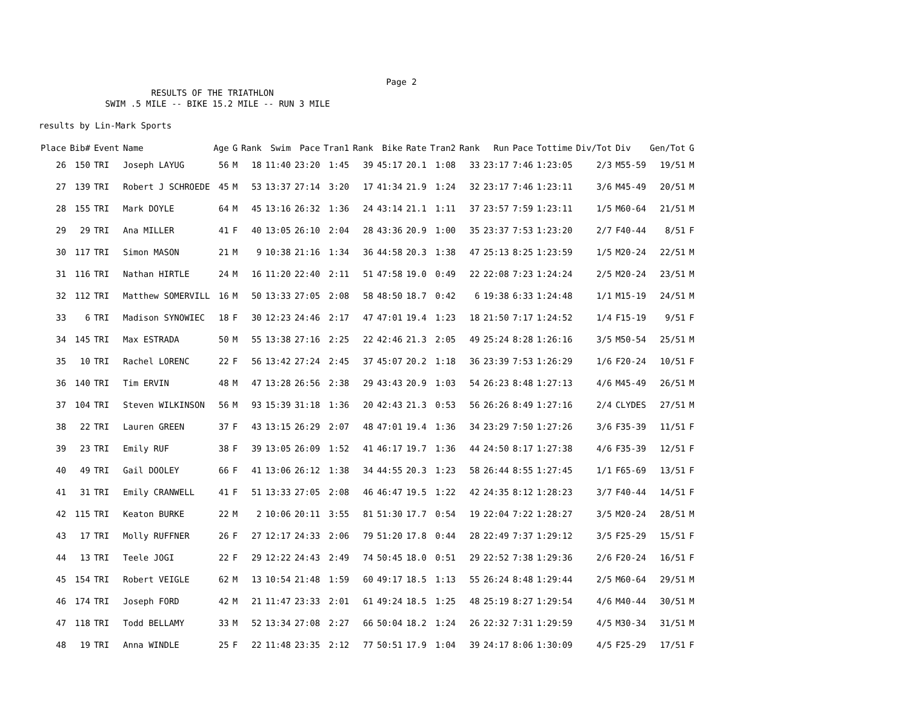Page 2
                      RESULTS OF THE TRIATHLON
             SWIM .5 MILE -- BIKE 15.2 MILE -- RUN 3 MILE

results by Lin-Mark Sports
| Place | Bib# | Event | Name | Age | G | Rank | Swim | Pace | Tran1 | Rank | Bike | Rate | Tran2 | Rank | Run | Pace | Tottime | Div/Tot | Div | Gen/Tot | G |
| --- | --- | --- | --- | --- | --- | --- | --- | --- | --- | --- | --- | --- | --- | --- | --- | --- | --- | --- | --- | --- | --- |
| 26 | 150 | TRI | Joseph LAYUG | 56 | M | 18 | 11:40 | 23:20 | 1:45 | 39 | 45:17 | 20.1 | 1:08 | 33 | 23:17 | 7:46 | 1:23:05 | 2/3 | M55-59 | 19/51 | M |
| 27 | 139 | TRI | Robert J SCHROEDE | 45 | M | 53 | 13:37 | 27:14 | 3:20 | 17 | 41:34 | 21.9 | 1:24 | 32 | 23:17 | 7:46 | 1:23:11 | 3/6 | M45-49 | 20/51 | M |
| 28 | 155 | TRI | Mark DOYLE | 64 | M | 45 | 13:16 | 26:32 | 1:36 | 24 | 43:14 | 21.1 | 1:11 | 37 | 23:57 | 7:59 | 1:23:11 | 1/5 | M60-64 | 21/51 | M |
| 29 | 29 | TRI | Ana MILLER | 41 | F | 40 | 13:05 | 26:10 | 2:04 | 28 | 43:36 | 20.9 | 1:00 | 35 | 23:37 | 7:53 | 1:23:20 | 2/7 | F40-44 | 8/51 | F |
| 30 | 117 | TRI | Simon MASON | 21 | M | 9 | 10:38 | 21:16 | 1:34 | 36 | 44:58 | 20.3 | 1:38 | 47 | 25:13 | 8:25 | 1:23:59 | 1/5 | M20-24 | 22/51 | M |
| 31 | 116 | TRI | Nathan HIRTLE | 24 | M | 16 | 11:20 | 22:40 | 2:11 | 51 | 47:58 | 19.0 | 0:49 | 22 | 22:08 | 7:23 | 1:24:24 | 2/5 | M20-24 | 23/51 | M |
| 32 | 112 | TRI | Matthew SOMERVILL | 16 | M | 50 | 13:33 | 27:05 | 2:08 | 58 | 48:50 | 18.7 | 0:42 | 6 | 19:38 | 6:33 | 1:24:48 | 1/1 | M15-19 | 24/51 | M |
| 33 | 6 | TRI | Madison SYNOWIEC | 18 | F | 30 | 12:23 | 24:46 | 2:17 | 47 | 47:01 | 19.4 | 1:23 | 18 | 21:50 | 7:17 | 1:24:52 | 1/4 | F15-19 | 9/51 | F |
| 34 | 145 | TRI | Max ESTRADA | 50 | M | 55 | 13:38 | 27:16 | 2:25 | 22 | 42:46 | 21.3 | 2:05 | 49 | 25:24 | 8:28 | 1:26:16 | 3/5 | M50-54 | 25/51 | M |
| 35 | 10 | TRI | Rachel LORENC | 22 | F | 56 | 13:42 | 27:24 | 2:45 | 37 | 45:07 | 20.2 | 1:18 | 36 | 23:39 | 7:53 | 1:26:29 | 1/6 | F20-24 | 10/51 | F |
| 36 | 140 | TRI | Tim ERVIN | 48 | M | 47 | 13:28 | 26:56 | 2:38 | 29 | 43:43 | 20.9 | 1:03 | 54 | 26:23 | 8:48 | 1:27:13 | 4/6 | M45-49 | 26/51 | M |
| 37 | 104 | TRI | Steven WILKINSON | 56 | M | 93 | 15:39 | 31:18 | 1:36 | 20 | 42:43 | 21.3 | 0:53 | 56 | 26:26 | 8:49 | 1:27:16 | 2/4 | CLYDES | 27/51 | M |
| 38 | 22 | TRI | Lauren GREEN | 37 | F | 43 | 13:15 | 26:29 | 2:07 | 48 | 47:01 | 19.4 | 1:36 | 34 | 23:29 | 7:50 | 1:27:26 | 3/6 | F35-39 | 11/51 | F |
| 39 | 23 | TRI | Emily RUF | 38 | F | 39 | 13:05 | 26:09 | 1:52 | 41 | 46:17 | 19.7 | 1:36 | 44 | 24:50 | 8:17 | 1:27:38 | 4/6 | F35-39 | 12/51 | F |
| 40 | 49 | TRI | Gail DOOLEY | 66 | F | 41 | 13:06 | 26:12 | 1:38 | 34 | 44:55 | 20.3 | 1:23 | 58 | 26:44 | 8:55 | 1:27:45 | 1/1 | F65-69 | 13/51 | F |
| 41 | 31 | TRI | Emily CRANWELL | 41 | F | 51 | 13:33 | 27:05 | 2:08 | 46 | 46:47 | 19.5 | 1:22 | 42 | 24:35 | 8:12 | 1:28:23 | 3/7 | F40-44 | 14/51 | F |
| 42 | 115 | TRI | Keaton BURKE | 22 | M | 2 | 10:06 | 20:11 | 3:55 | 81 | 51:30 | 17.7 | 0:54 | 19 | 22:04 | 7:22 | 1:28:27 | 3/5 | M20-24 | 28/51 | M |
| 43 | 17 | TRI | Molly RUFFNER | 26 | F | 27 | 12:17 | 24:33 | 2:06 | 79 | 51:20 | 17.8 | 0:44 | 28 | 22:49 | 7:37 | 1:29:12 | 3/5 | F25-29 | 15/51 | F |
| 44 | 13 | TRI | Teele JOGI | 22 | F | 29 | 12:22 | 24:43 | 2:49 | 74 | 50:45 | 18.0 | 0:51 | 29 | 22:52 | 7:38 | 1:29:36 | 2/6 | F20-24 | 16/51 | F |
| 45 | 154 | TRI | Robert VEIGLE | 62 | M | 13 | 10:54 | 21:48 | 1:59 | 60 | 49:17 | 18.5 | 1:13 | 55 | 26:24 | 8:48 | 1:29:44 | 2/5 | M60-64 | 29/51 | M |
| 46 | 174 | TRI | Joseph FORD | 42 | M | 21 | 11:47 | 23:33 | 2:01 | 61 | 49:24 | 18.5 | 1:25 | 48 | 25:19 | 8:27 | 1:29:54 | 4/6 | M40-44 | 30/51 | M |
| 47 | 118 | TRI | Todd BELLAMY | 33 | M | 52 | 13:34 | 27:08 | 2:27 | 66 | 50:04 | 18.2 | 1:24 | 26 | 22:32 | 7:31 | 1:29:59 | 4/5 | M30-34 | 31/51 | M |
| 48 | 19 | TRI | Anna WINDLE | 25 | F | 22 | 11:48 | 23:35 | 2:12 | 77 | 50:51 | 17.9 | 1:04 | 39 | 24:17 | 8:06 | 1:30:09 | 4/5 | F25-29 | 17/51 | F |